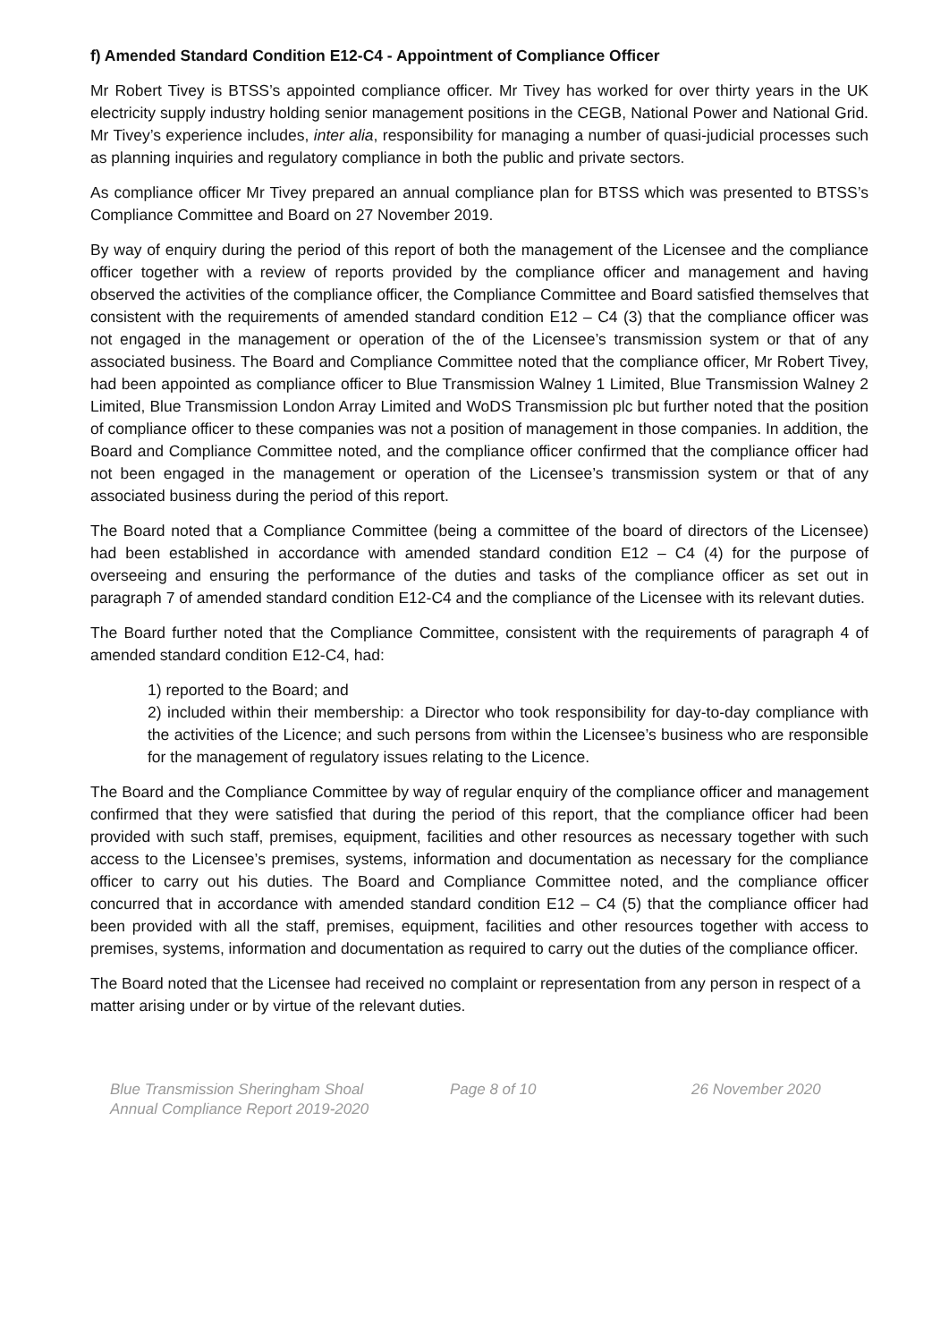f) Amended Standard Condition E12-C4 - Appointment of Compliance Officer
Mr Robert Tivey is BTSS’s appointed compliance officer. Mr Tivey has worked for over thirty years in the UK electricity supply industry holding senior management positions in the CEGB, National Power and National Grid. Mr Tivey’s experience includes, inter alia, responsibility for managing a number of quasi-judicial processes such as planning inquiries and regulatory compliance in both the public and private sectors.
As compliance officer Mr Tivey prepared an annual compliance plan for BTSS which was presented to BTSS’s Compliance Committee and Board on 27 November 2019.
By way of enquiry during the period of this report of both the management of the Licensee and the compliance officer together with a review of reports provided by the compliance officer and management and having observed the activities of the compliance officer, the Compliance Committee and Board satisfied themselves that consistent with the requirements of amended standard condition E12 – C4 (3) that the compliance officer was not engaged in the management or operation of the of the Licensee’s transmission system or that of any associated business. The Board and Compliance Committee noted that the compliance officer, Mr Robert Tivey, had been appointed as compliance officer to Blue Transmission Walney 1 Limited, Blue Transmission Walney 2 Limited, Blue Transmission London Array Limited and WoDS Transmission plc but further noted that the position of compliance officer to these companies was not a position of management in those companies. In addition, the Board and Compliance Committee noted, and the compliance officer confirmed that the compliance officer had not been engaged in the management or operation of the Licensee’s transmission system or that of any associated business during the period of this report.
The Board noted that a Compliance Committee (being a committee of the board of directors of the Licensee) had been established in accordance with amended standard condition E12 – C4 (4) for the purpose of overseeing and ensuring the performance of the duties and tasks of the compliance officer as set out in paragraph 7 of amended standard condition E12-C4 and the compliance of the Licensee with its relevant duties.
The Board further noted that the Compliance Committee, consistent with the requirements of paragraph 4 of amended standard condition E12-C4, had:
1) reported to the Board; and
2) included within their membership: a Director who took responsibility for day-to-day compliance with the activities of the Licence; and such persons from within the Licensee’s business who are responsible for the management of regulatory issues relating to the Licence.
The Board and the Compliance Committee by way of regular enquiry of the compliance officer and management confirmed that they were satisfied that during the period of this report, that the compliance officer had been provided with such staff, premises, equipment, facilities and other resources as necessary together with such access to the Licensee’s premises, systems, information and documentation as necessary for the compliance officer to carry out his duties. The Board and Compliance Committee noted, and the compliance officer concurred that in accordance with amended standard condition E12 – C4 (5) that the compliance officer had been provided with all the staff, premises, equipment, facilities and other resources together with access to premises, systems, information and documentation as required to carry out the duties of the compliance officer.
The Board noted that the Licensee had received no complaint or representation from any person in respect of a matter arising under or by virtue of the relevant duties.
Blue Transmission Sheringham Shoal
Annual Compliance Report 2019-2020
Page 8 of 10 26 November 2020